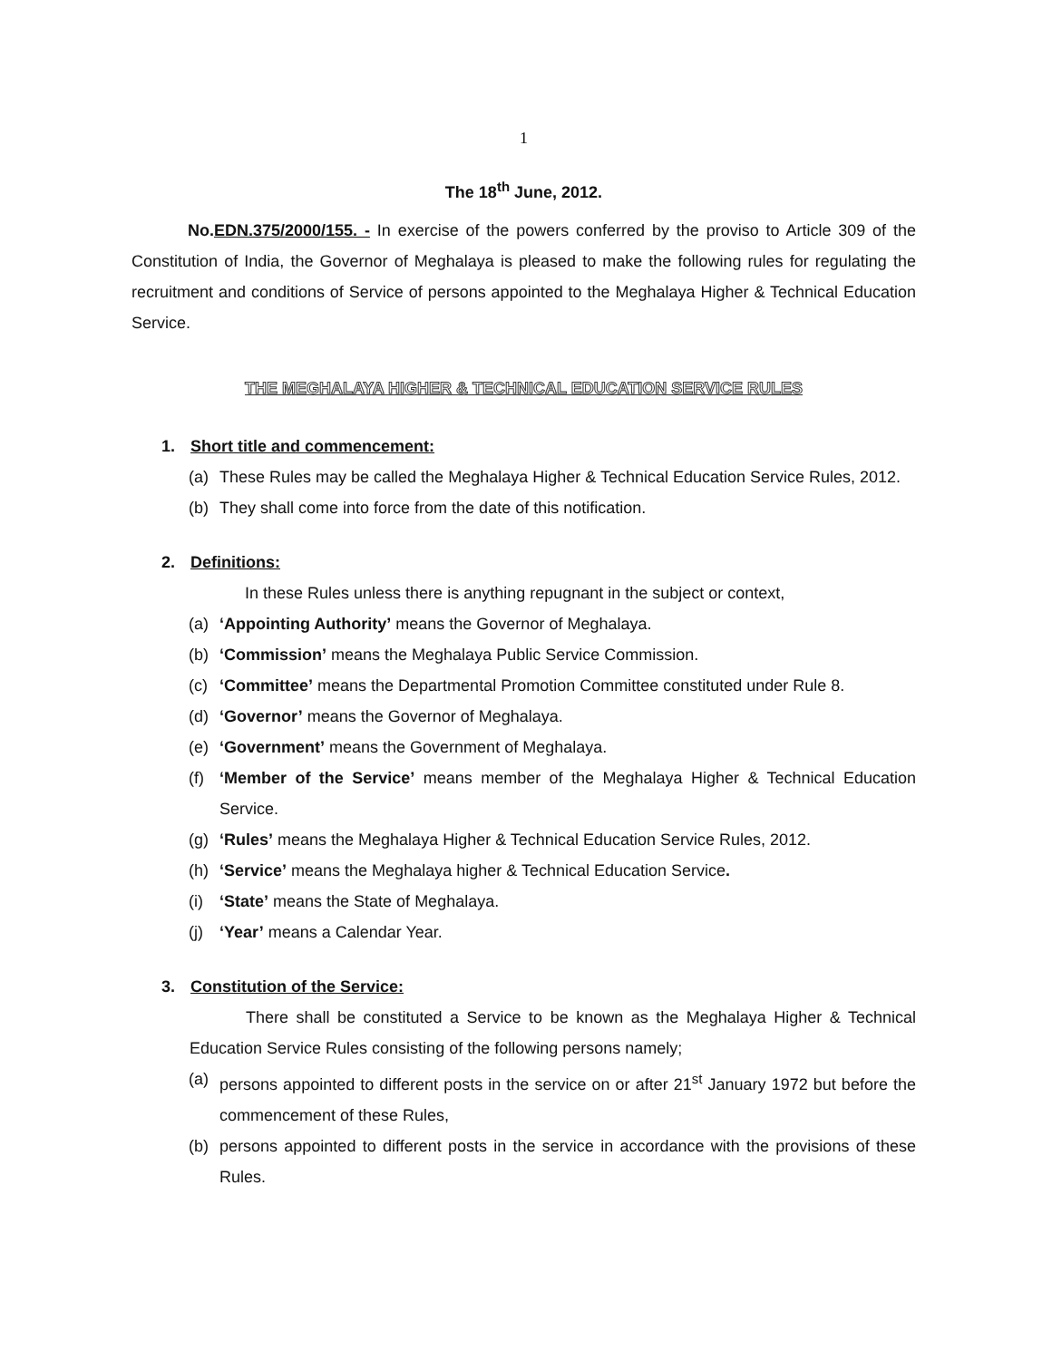1
The 18<sup>th</sup> June, 2012.
No.EDN.375/2000/155. - In exercise of the powers conferred by the proviso to Article 309 of the Constitution of India, the Governor of Meghalaya is pleased to make the following rules for regulating the recruitment and conditions of Service of persons appointed to the Meghalaya Higher & Technical Education Service.
THE MEGHALAYA HIGHER & TECHNICAL EDUCATION SERVICE RULES
1. Short title and commencement:
(a) These Rules may be called the Meghalaya Higher & Technical Education Service Rules, 2012.
(b) They shall come into force from the date of this notification.
2. Definitions:
In these Rules unless there is anything repugnant in the subject or context,
(a) ‘Appointing Authority’ means the Governor of Meghalaya.
(b) ‘Commission’ means the Meghalaya Public Service Commission.
(c) ‘Committee’ means the Departmental Promotion Committee constituted under Rule 8.
(d) ‘Governor’ means the Governor of Meghalaya.
(e) ‘Government’ means the Government of Meghalaya.
(f) ‘Member of the Service’ means member of the Meghalaya Higher & Technical Education Service.
(g) ‘Rules’ means the Meghalaya Higher & Technical Education Service Rules, 2012.
(h) ‘Service’ means the Meghalaya higher & Technical Education Service.
(i) ‘State’ means the State of Meghalaya.
(j) ‘Year’ means a Calendar Year.
3. Constitution of the Service:
There shall be constituted a Service to be known as the Meghalaya Higher & Technical Education Service Rules consisting of the following persons namely;
(a) persons appointed to different posts in the service on or after 21<sup>st</sup> January 1972 but before the commencement of these Rules,
(b) persons appointed to different posts in the service in accordance with the provisions of these Rules.